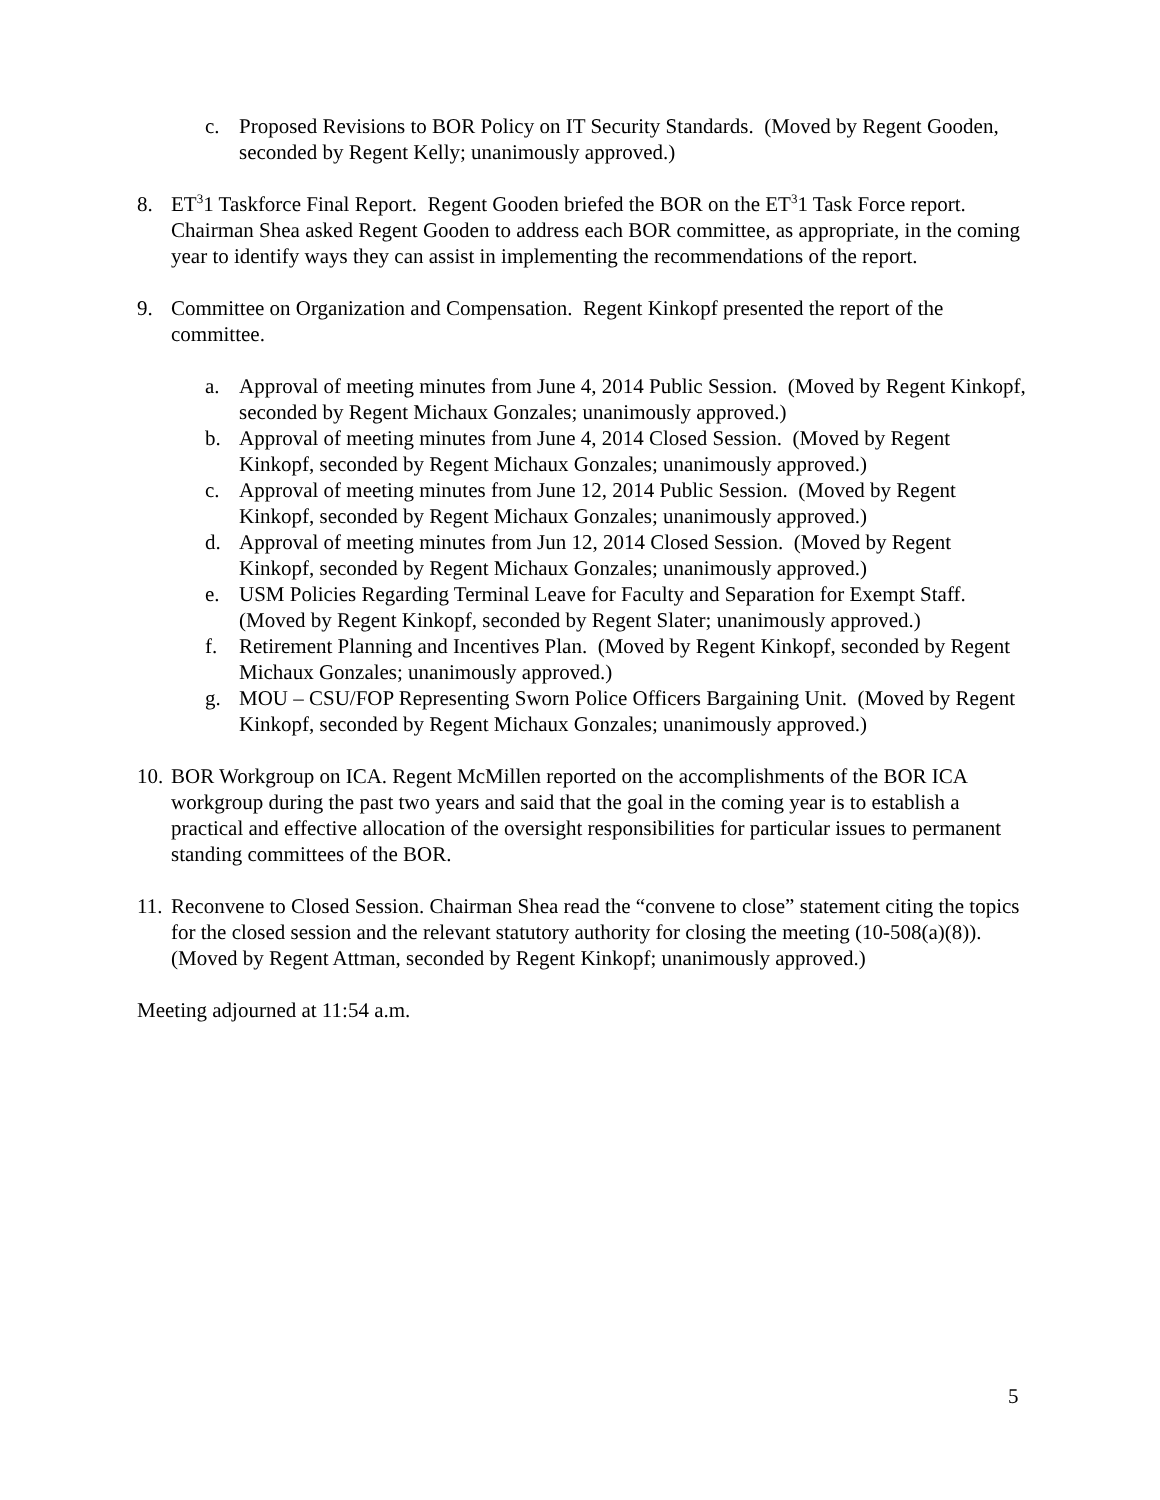c. Proposed Revisions to BOR Policy on IT Security Standards. (Moved by Regent Gooden, seconded by Regent Kelly; unanimously approved.)
8. ET<sup>3</sup>1 Taskforce Final Report. Regent Gooden briefed the BOR on the ET<sup>3</sup>1 Task Force report. Chairman Shea asked Regent Gooden to address each BOR committee, as appropriate, in the coming year to identify ways they can assist in implementing the recommendations of the report.
9. Committee on Organization and Compensation. Regent Kinkopf presented the report of the committee.
a. Approval of meeting minutes from June 4, 2014 Public Session. (Moved by Regent Kinkopf, seconded by Regent Michaux Gonzales; unanimously approved.)
b. Approval of meeting minutes from June 4, 2014 Closed Session. (Moved by Regent Kinkopf, seconded by Regent Michaux Gonzales; unanimously approved.)
c. Approval of meeting minutes from June 12, 2014 Public Session. (Moved by Regent Kinkopf, seconded by Regent Michaux Gonzales; unanimously approved.)
d. Approval of meeting minutes from Jun 12, 2014 Closed Session. (Moved by Regent Kinkopf, seconded by Regent Michaux Gonzales; unanimously approved.)
e. USM Policies Regarding Terminal Leave for Faculty and Separation for Exempt Staff. (Moved by Regent Kinkopf, seconded by Regent Slater; unanimously approved.)
f. Retirement Planning and Incentives Plan. (Moved by Regent Kinkopf, seconded by Regent Michaux Gonzales; unanimously approved.)
g. MOU – CSU/FOP Representing Sworn Police Officers Bargaining Unit. (Moved by Regent Kinkopf, seconded by Regent Michaux Gonzales; unanimously approved.)
10. BOR Workgroup on ICA. Regent McMillen reported on the accomplishments of the BOR ICA workgroup during the past two years and said that the goal in the coming year is to establish a practical and effective allocation of the oversight responsibilities for particular issues to permanent standing committees of the BOR.
11. Reconvene to Closed Session. Chairman Shea read the “convene to close” statement citing the topics for the closed session and the relevant statutory authority for closing the meeting (10-508(a)(8)). (Moved by Regent Attman, seconded by Regent Kinkopf; unanimously approved.)
Meeting adjourned at 11:54 a.m.
5